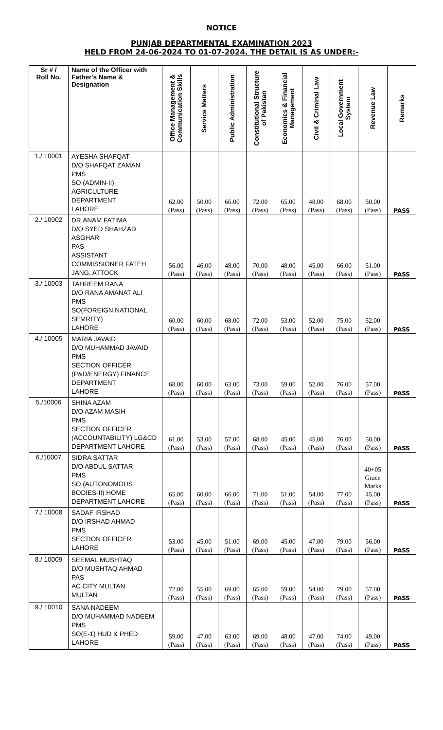NOTICE
PUNJAB DEPARTMENTAL EXAMINATION 2023
HELD FROM 24-06-2024 TO 01-07-2024. THE DETAIL IS AS UNDER:-
| Sr # / Roll No. | Name of the Officer with Father's Name & Designation | Office Management & Communication Skills | Service Matters | Public Administration | Constitutional Structure of Pakistan | Economics & Financial Management | Civil & Criminal Law | Local Government System | Revenue Law | Remarks |
| --- | --- | --- | --- | --- | --- | --- | --- | --- | --- | --- |
| 1./ 10001 | AYESHA SHAFQAT D/O SHAFQAT ZAMAN PMS SO (ADMIN-II) AGRICULTURE DEPARTMENT LAHORE | 62.00 (Pass) | 50.00 (Pass) | 66.00 (Pass) | 72.00 (Pass) | 65.00 (Pass) | 48.00 (Pass) | 68.00 (Pass) | 50.00 (Pass) | PASS |
| 2./ 10002 | DR.ANAM FATIMA D/O SYED SHAHZAD ASGHAR PAS ASSISTANT COMMISSIONER FATEH JANG, ATTOCK | 56.00 (Pass) | 46.00 (Pass) | 48.00 (Pass) | 70.00 (Pass) | 48.00 (Pass) | 45.00 (Pass) | 66.00 (Pass) | 51.00 (Pass) | PASS |
| 3./ 10003 | TAHREEM RANA D/O RANA AMANAT ALI PMS SO(FOREIGN NATIONAL SEMRITY) LAHORE | 60.00 (Pass) | 60.00 (Pass) | 68.00 (Pass) | 72.00 (Pass) | 53.00 (Pass) | 52.00 (Pass) | 75.00 (Pass) | 52.00 (Pass) | PASS |
| 4./ 10005 | MARIA JAVAID D/O MUHAMMAD JAVAID PMS SECTION OFFICER (P&D/ENERGY) FINANCE DEPARTMENT LAHORE | 68.00 (Pass) | 60.00 (Pass) | 63.00 (Pass) | 73.00 (Pass) | 59.00 (Pass) | 52.00 (Pass) | 76.00 (Pass) | 57.00 (Pass) | PASS |
| 5./10006 | SHINA AZAM D/O AZAM MASIH PMS SECTION OFFICER (ACCOUNTABILITY) LG&CD DEPARTMENT LAHORE | 61.00 (Pass) | 53.00 (Pass) | 57.00 (Pass) | 68.00 (Pass) | 45.00 (Pass) | 45.00 (Pass) | 76.00 (Pass) | 50.00 (Pass) | PASS |
| 6./10007 | SIDRA SATTAR D/O ABDUL SATTAR PMS SO (AUTONOMOUS BODIES-II) HOME DEPARTMENT LAHORE | 65.00 (Pass) | 60.00 (Pass) | 66.00 (Pass) | 71.00 (Pass) | 51.00 (Pass) | 54.00 (Pass) | 77.00 (Pass) | 40+05 Grace Marks 45.00 (Pass) | PASS |
| 7./ 10008 | SADAF IRSHAD D/O IRSHAD AHMAD PMS SECTION OFFICER LAHORE | 53.00 (Pass) | 45.00 (Pass) | 51.00 (Pass) | 69.00 (Pass) | 45.00 (Pass) | 47.00 (Pass) | 79.00 (Pass) | 56.00 (Pass) | PASS |
| 8./ 10009 | SEEMAL MUSHTAQ D/O MUSHTAQ AHMAD PAS AC CITY MULTAN MULTAN | 72.00 (Pass) | 55.00 (Pass) | 69.00 (Pass) | 65.00 (Pass) | 59.00 (Pass) | 54.00 (Pass) | 79.00 (Pass) | 57.00 (Pass) | PASS |
| 9./ 10010 | SANA NADEEM D/O MUHAMMAD NADEEM PMS SO(E-1) HUD & PHED LAHORE | 59.00 (Pass) | 47.00 (Pass) | 63.00 (Pass) | 69.00 (Pass) | 48.00 (Pass) | 47.00 (Pass) | 74.00 (Pass) | 49.00 (Pass) | PASS |